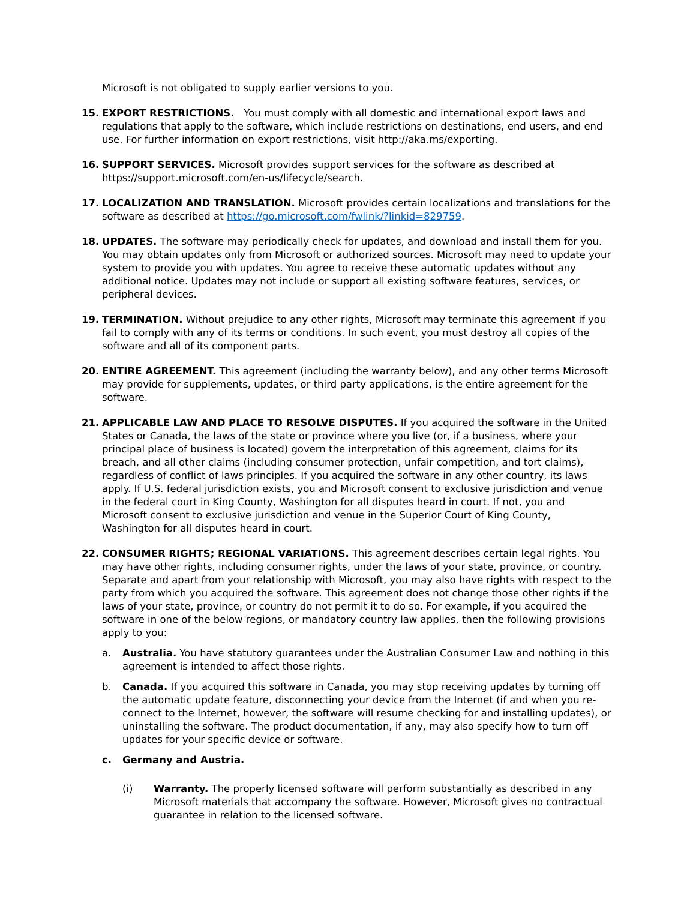Microsoft is not obligated to supply earlier versions to you.
15. EXPORT RESTRICTIONS. You must comply with all domestic and international export laws and regulations that apply to the software, which include restrictions on destinations, end users, and end use. For further information on export restrictions, visit http://aka.ms/exporting.
16. SUPPORT SERVICES. Microsoft provides support services for the software as described at https://support.microsoft.com/en-us/lifecycle/search.
17. LOCALIZATION AND TRANSLATION. Microsoft provides certain localizations and translations for the software as described at https://go.microsoft.com/fwlink/?linkid=829759.
18. UPDATES. The software may periodically check for updates, and download and install them for you. You may obtain updates only from Microsoft or authorized sources. Microsoft may need to update your system to provide you with updates. You agree to receive these automatic updates without any additional notice. Updates may not include or support all existing software features, services, or peripheral devices.
19. TERMINATION. Without prejudice to any other rights, Microsoft may terminate this agreement if you fail to comply with any of its terms or conditions. In such event, you must destroy all copies of the software and all of its component parts.
20. ENTIRE AGREEMENT. This agreement (including the warranty below), and any other terms Microsoft may provide for supplements, updates, or third party applications, is the entire agreement for the software.
21. APPLICABLE LAW AND PLACE TO RESOLVE DISPUTES. If you acquired the software in the United States or Canada, the laws of the state or province where you live (or, if a business, where your principal place of business is located) govern the interpretation of this agreement, claims for its breach, and all other claims (including consumer protection, unfair competition, and tort claims), regardless of conflict of laws principles. If you acquired the software in any other country, its laws apply. If U.S. federal jurisdiction exists, you and Microsoft consent to exclusive jurisdiction and venue in the federal court in King County, Washington for all disputes heard in court. If not, you and Microsoft consent to exclusive jurisdiction and venue in the Superior Court of King County, Washington for all disputes heard in court.
22. CONSUMER RIGHTS; REGIONAL VARIATIONS. This agreement describes certain legal rights. You may have other rights, including consumer rights, under the laws of your state, province, or country. Separate and apart from your relationship with Microsoft, you may also have rights with respect to the party from which you acquired the software. This agreement does not change those other rights if the laws of your state, province, or country do not permit it to do so. For example, if you acquired the software in one of the below regions, or mandatory country law applies, then the following provisions apply to you:
a. Australia. You have statutory guarantees under the Australian Consumer Law and nothing in this agreement is intended to affect those rights.
b. Canada. If you acquired this software in Canada, you may stop receiving updates by turning off the automatic update feature, disconnecting your device from the Internet (if and when you re-connect to the Internet, however, the software will resume checking for and installing updates), or uninstalling the software. The product documentation, if any, may also specify how to turn off updates for your specific device or software.
c. Germany and Austria.
(i) Warranty. The properly licensed software will perform substantially as described in any Microsoft materials that accompany the software. However, Microsoft gives no contractual guarantee in relation to the licensed software.